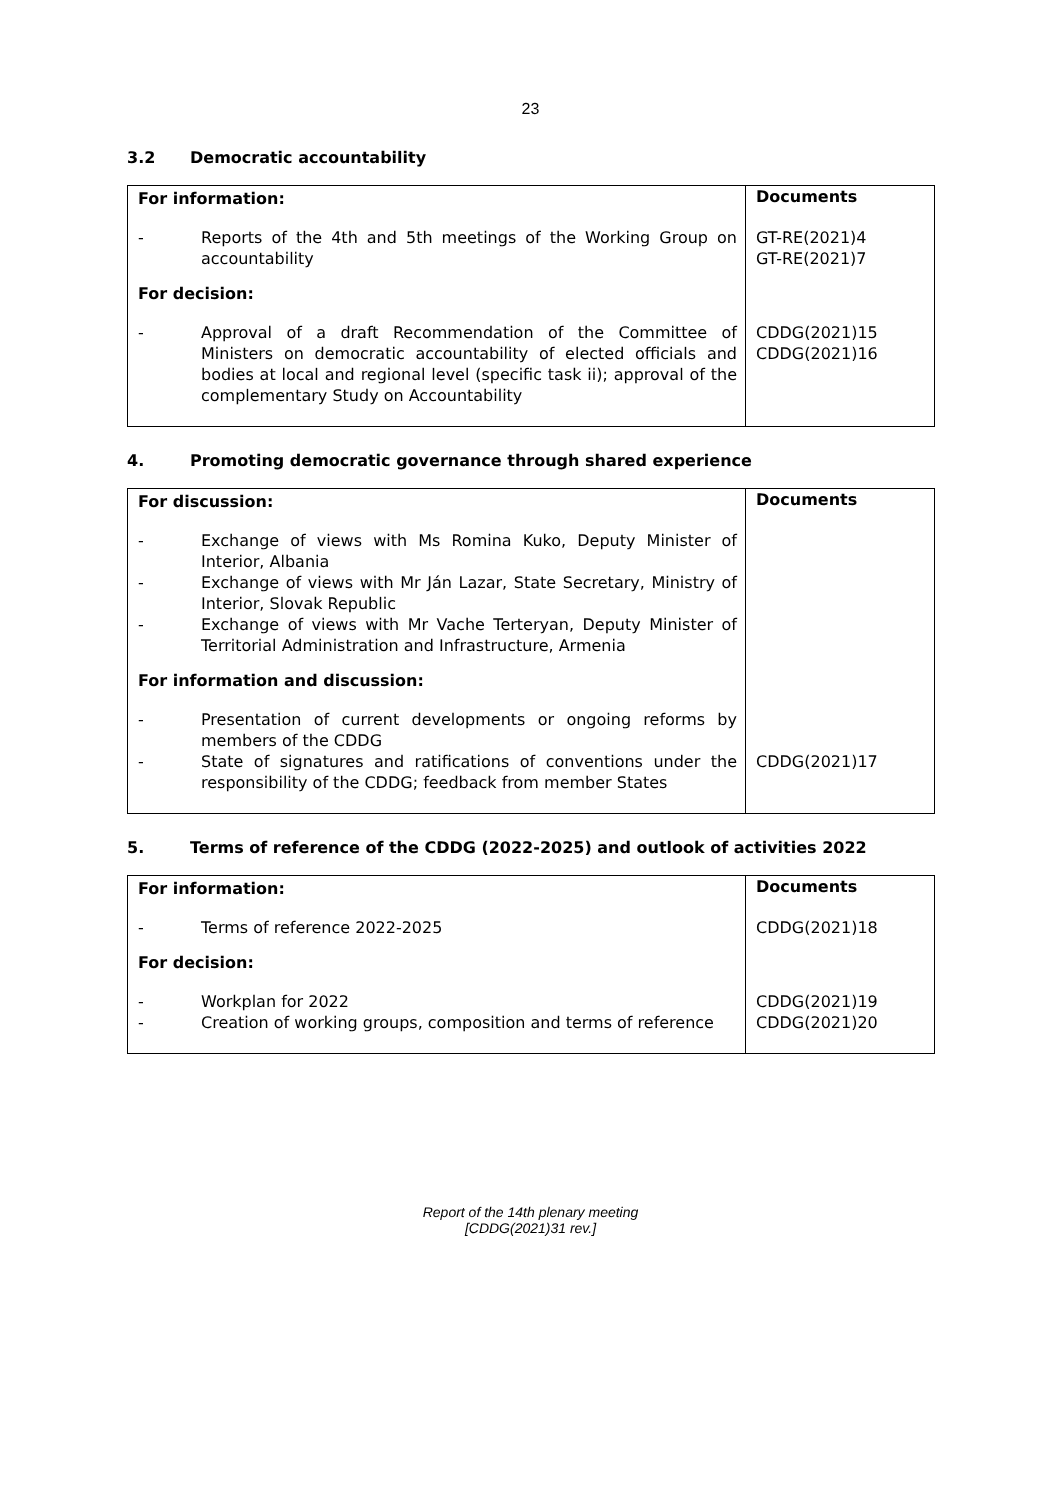23
3.2 Democratic accountability
| For information: | | Documents |
| - | Reports of the 4th and 5th meetings of the Working Group on accountability | GT-RE(2021)4 GT-RE(2021)7 |
| For decision: | | |
| - | Approval of a draft Recommendation of the Committee of Ministers on democratic accountability of elected officials and bodies at local and regional level (specific task ii); approval of the complementary Study on Accountability | CDDG(2021)15 CDDG(2021)16 |
4. Promoting democratic governance through shared experience
| For discussion: | | Documents |
| - | Exchange of views with Ms Romina Kuko, Deputy Minister of Interior, Albania | |
| - | Exchange of views with Mr Ján Lazar, State Secretary, Ministry of Interior, Slovak Republic | |
| - | Exchange of views with Mr Vache Terteryan, Deputy Minister of Territorial Administration and Infrastructure, Armenia | |
| For information and discussion: | | |
| - | Presentation of current developments or ongoing reforms by members of the CDDG | |
| - | State of signatures and ratifications of conventions under the responsibility of the CDDG; feedback from member States | CDDG(2021)17 |
5. Terms of reference of the CDDG (2022-2025) and outlook of activities 2022
| For information: | | Documents |
| - | Terms of reference 2022-2025 | CDDG(2021)18 |
| For decision: | | |
| - | Workplan for 2022 | CDDG(2021)19 |
| - | Creation of working groups, composition and terms of reference | CDDG(2021)20 |
Report of the 14th plenary meeting
[CDDG(2021)31 rev.]